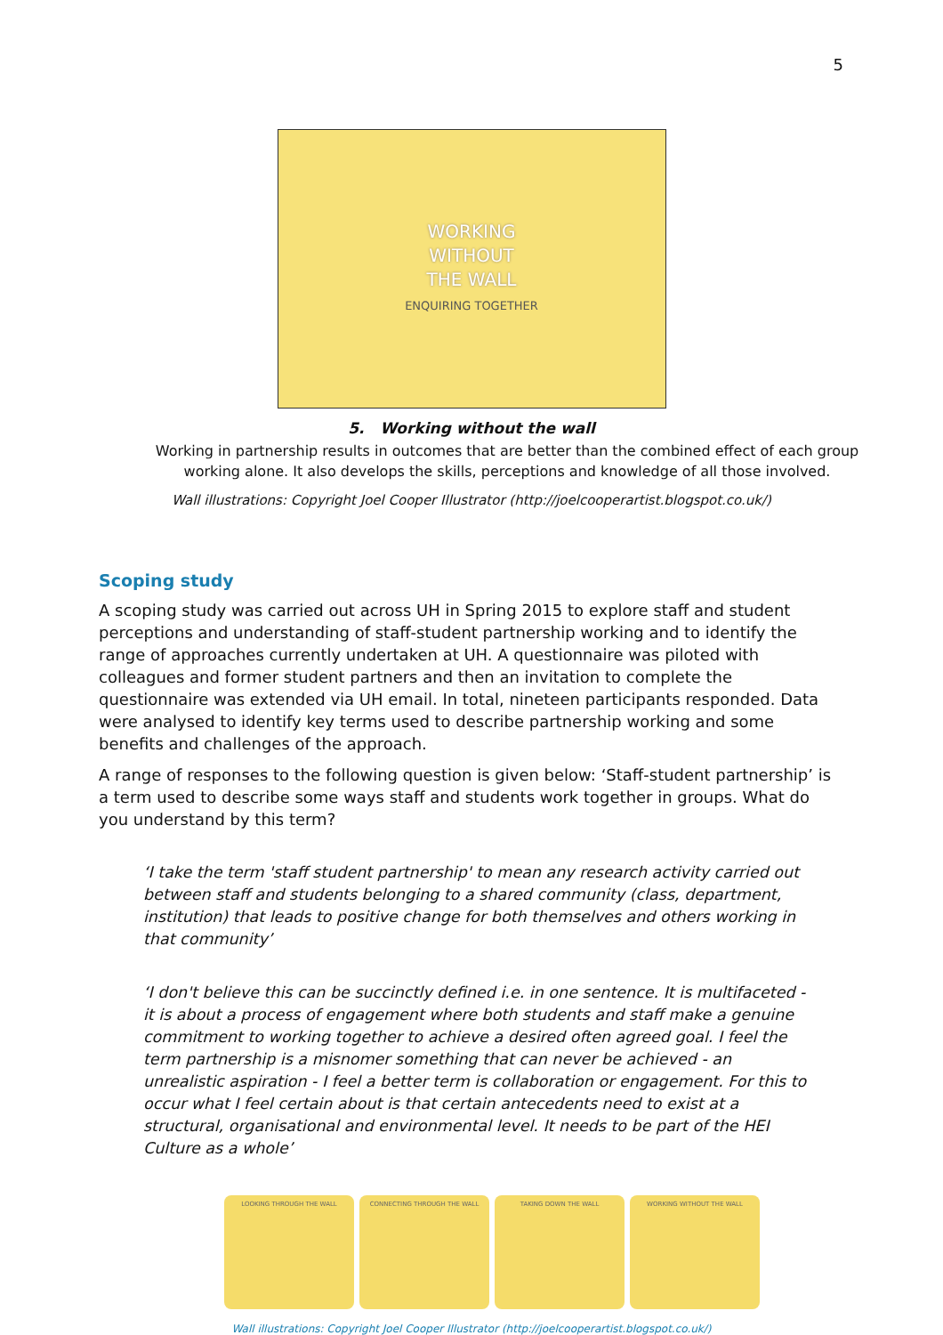5
WORKING
WITHOUT
THE WALL
ENQUIRING TOGETHER
5. Working without the wall
Working in partnership results in outcomes that are better than the combined effect of each group working alone. It also develops the skills, perceptions and knowledge of all those involved.
Wall illustrations: Copyright Joel Cooper Illustrator (http://joelcooperartist.blogspot.co.uk/)
Scoping study
A scoping study was carried out across UH in Spring 2015 to explore staff and student perceptions and understanding of staff-student partnership working and to identify the range of approaches currently undertaken at UH. A questionnaire was piloted with colleagues and former student partners and then an invitation to complete the questionnaire was extended via UH email. In total, nineteen participants responded. Data were analysed to identify key terms used to describe partnership working and some benefits and challenges of the approach.
A range of responses to the following question is given below: ‘Staff-student partnership’ is a term used to describe some ways staff and students work together in groups. What do you understand by this term?
‘I take the term 'staff student partnership' to mean any research activity carried out between staff and students belonging to a shared community (class, department, institution) that leads to positive change for both themselves and others working in that community’
‘I don't believe this can be succinctly defined i.e. in one sentence. It is multifaceted - it is about a process of engagement where both students and staff make a genuine commitment to working together to achieve a desired often agreed goal. I feel the term partnership is a misnomer something that can never be achieved - an unrealistic aspiration - I feel a better term is collaboration or engagement. For this to occur what I feel certain about is that certain antecedents need to exist at a structural, organisational and environmental level. It needs to be part of the HEI Culture as a whole’
LOOKING THROUGH THE WALL CONNECTING THROUGH THE WALL TAKING DOWN THE WALL WORKING WITHOUT THE WALL
Wall illustrations: Copyright Joel Cooper Illustrator (http://joelcooperartist.blogspot.co.uk/)